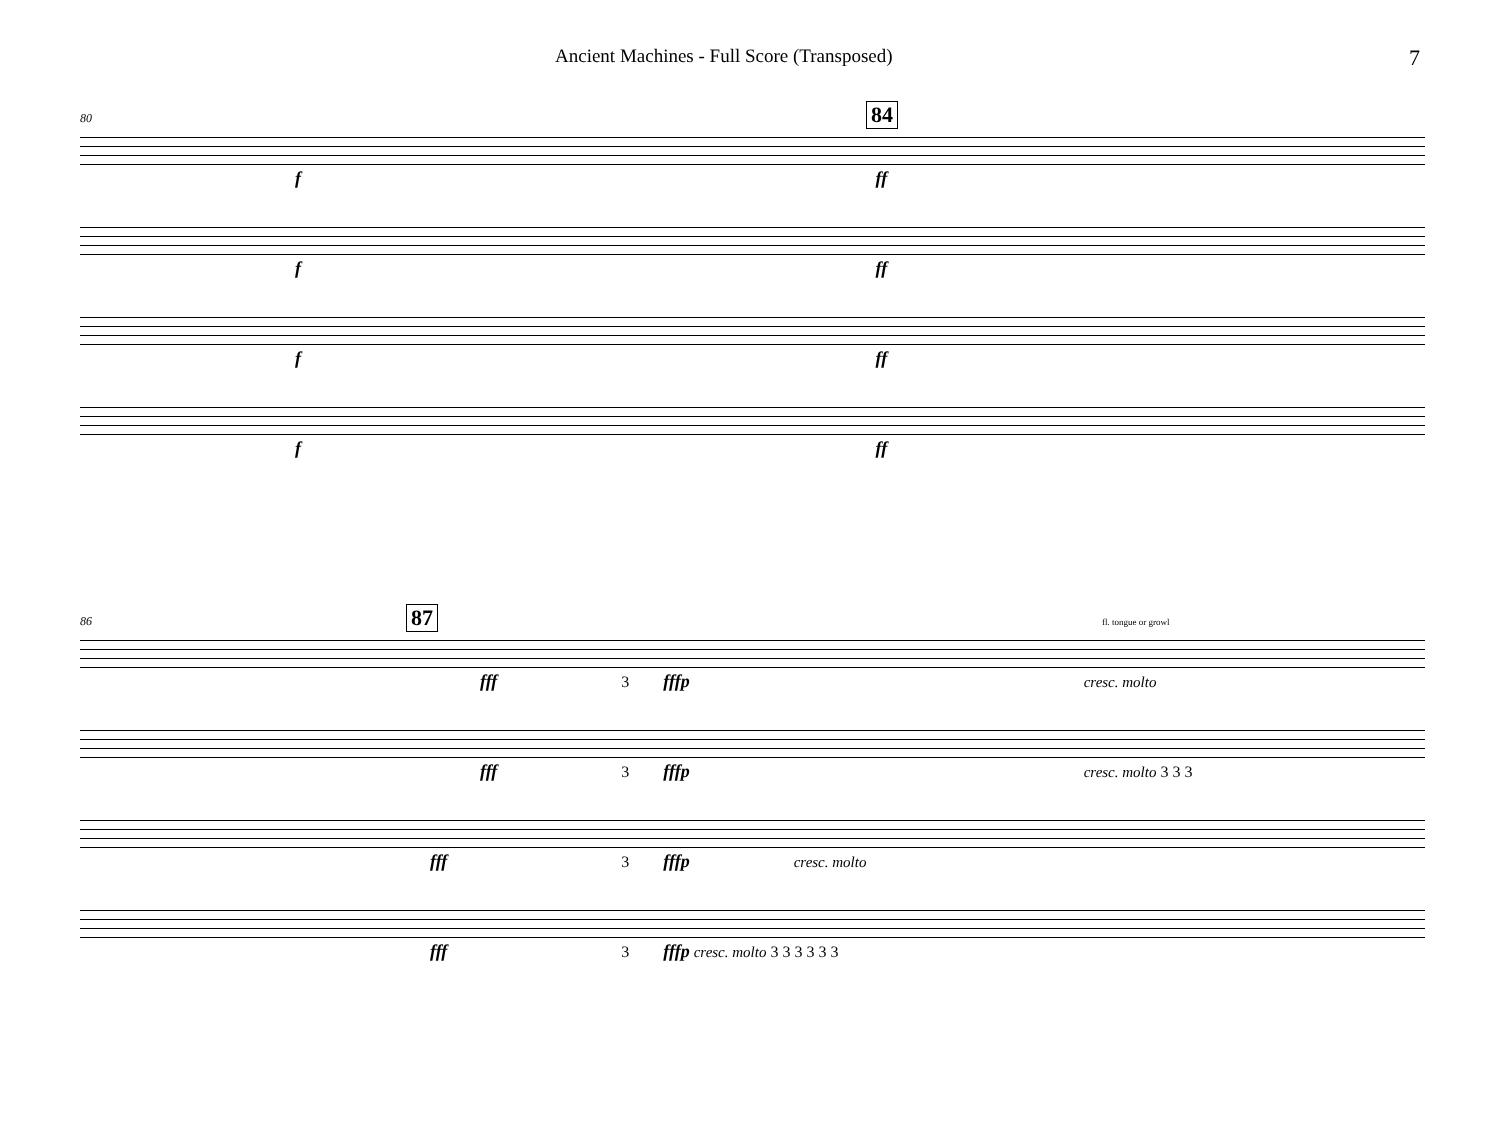Ancient Machines - Full Score (Transposed) 7
80 84
f ff
f ff
f ff
f ff
86 87 fl. tongue or growl
fff 3 fffp cresc. molto
fff 3 fffp cresc. molto 3 3 3
fff 3 fffp cresc. molto
fff 3 fffp cresc. molto 3 3 3 3 3 3